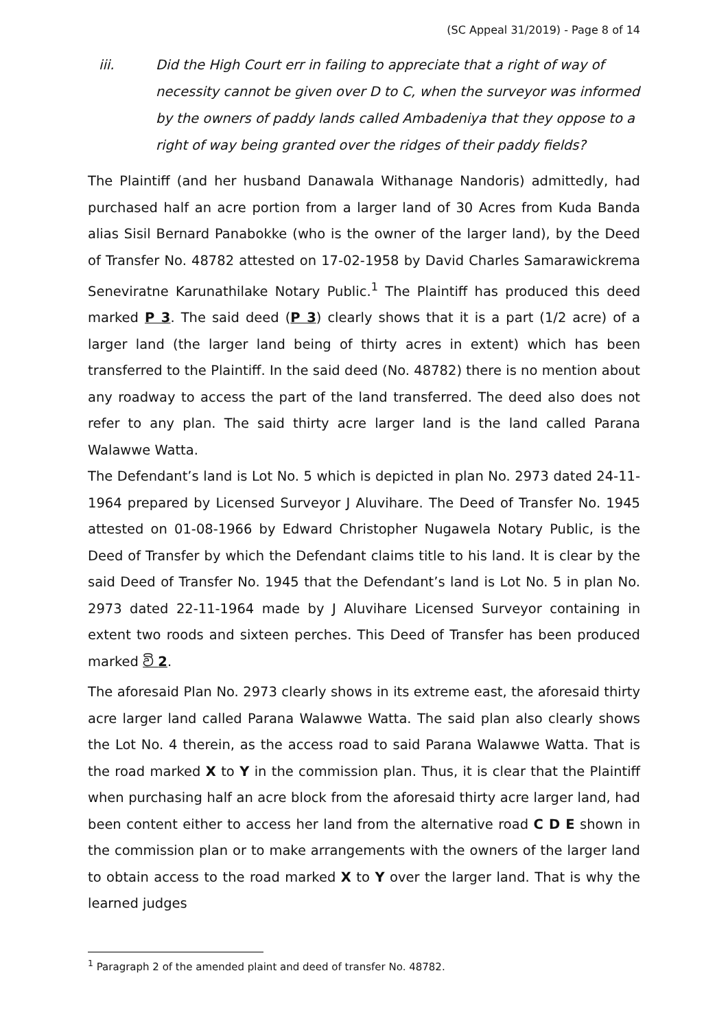(SC Appeal 31/2019) - Page 8 of 14
iii. Did the High Court err in failing to appreciate that a right of way of necessity cannot be given over D to C, when the surveyor was informed by the owners of paddy lands called Ambadeniya that they oppose to a right of way being granted over the ridges of their paddy fields?
The Plaintiff (and her husband Danawala Withanage Nandoris) admittedly, had purchased half an acre portion from a larger land of 30 Acres from Kuda Banda alias Sisil Bernard Panabokke (who is the owner of the larger land), by the Deed of Transfer No. 48782 attested on 17-02-1958 by David Charles Samarawickrema Seneviratne Karunathilake Notary Public.<sup>1</sup> The Plaintiff has produced this deed marked P 3. The said deed (P 3) clearly shows that it is a part (1/2 acre) of a larger land (the larger land being of thirty acres in extent) which has been transferred to the Plaintiff. In the said deed (No. 48782) there is no mention about any roadway to access the part of the land transferred. The deed also does not refer to any plan. The said thirty acre larger land is the land called Parana Walawwe Watta.
The Defendant’s land is Lot No. 5 which is depicted in plan No. 2973 dated 24-11-1964 prepared by Licensed Surveyor J Aluvihare. The Deed of Transfer No. 1945 attested on 01-08-1966 by Edward Christopher Nugawela Notary Public, is the Deed of Transfer by which the Defendant claims title to his land. It is clear by the said Deed of Transfer No. 1945 that the Defendant’s land is Lot No. 5 in plan No. 2973 dated 22-11-1964 made by J Aluvihare Licensed Surveyor containing in extent two roods and sixteen perches. This Deed of Transfer has been produced marked වි 2.
The aforesaid Plan No. 2973 clearly shows in its extreme east, the aforesaid thirty acre larger land called Parana Walawwe Watta. The said plan also clearly shows the Lot No. 4 therein, as the access road to said Parana Walawwe Watta. That is the road marked X to Y in the commission plan. Thus, it is clear that the Plaintiff when purchasing half an acre block from the aforesaid thirty acre larger land, had been content either to access her land from the alternative road C D E shown in the commission plan or to make arrangements with the owners of the larger land to obtain access to the road marked X to Y over the larger land. That is why the learned judges
<sup>1</sup> Paragraph 2 of the amended plaint and deed of transfer No. 48782.